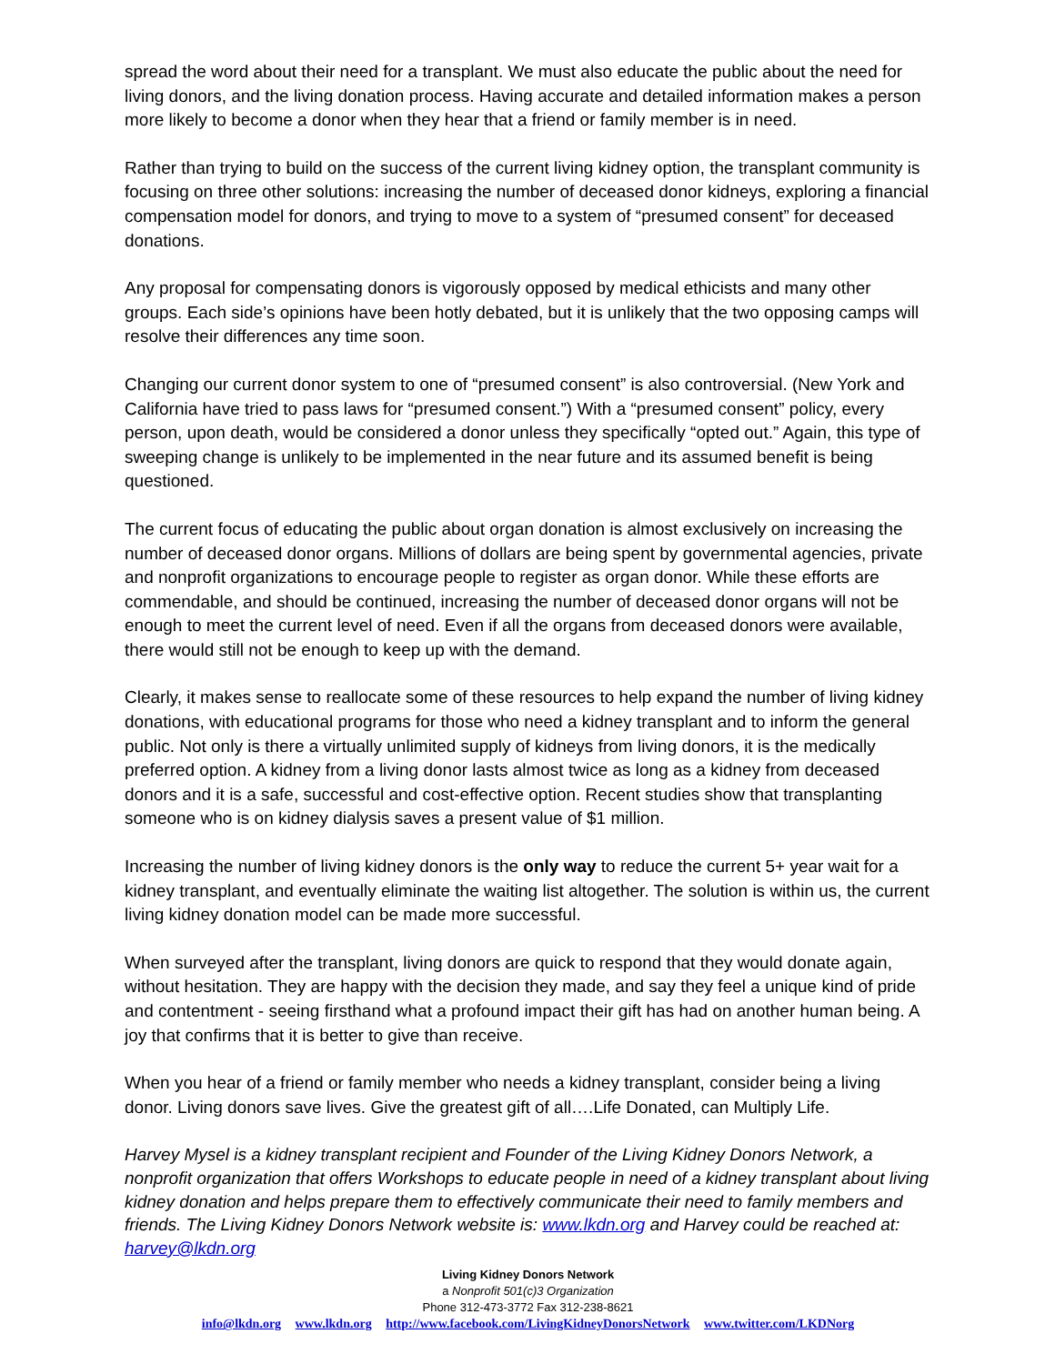spread the word about their need for a transplant. We must also educate the public about the need for living donors, and the living donation process. Having accurate and detailed information makes a person more likely to become a donor when they hear that a friend or family member is in need.
Rather than trying to build on the success of the current living kidney option, the transplant community is focusing on three other solutions: increasing the number of deceased donor kidneys, exploring a financial compensation model for donors, and trying to move to a system of “presumed consent” for deceased donations.
Any proposal for compensating donors is vigorously opposed by medical ethicists and many other groups. Each side’s opinions have been hotly debated, but it is unlikely that the two opposing camps will resolve their differences any time soon.
Changing our current donor system to one of “presumed consent” is also controversial. (New York and California have tried to pass laws for “presumed consent.”) With a “presumed consent” policy, every person, upon death, would be considered a donor unless they specifically “opted out.” Again, this type of sweeping change is unlikely to be implemented in the near future and its assumed benefit is being questioned.
The current focus of educating the public about organ donation is almost exclusively on increasing the number of deceased donor organs. Millions of dollars are being spent by governmental agencies, private and nonprofit organizations to encourage people to register as organ donor. While these efforts are commendable, and should be continued, increasing the number of deceased donor organs will not be enough to meet the current level of need. Even if all the organs from deceased donors were available, there would still not be enough to keep up with the demand.
Clearly, it makes sense to reallocate some of these resources to help expand the number of living kidney donations, with educational programs for those who need a kidney transplant and to inform the general public. Not only is there a virtually unlimited supply of kidneys from living donors, it is the medically preferred option. A kidney from a living donor lasts almost twice as long as a kidney from deceased donors and it is a safe, successful and cost-effective option. Recent studies show that transplanting someone who is on kidney dialysis saves a present value of $1 million.
Increasing the number of living kidney donors is the only way to reduce the current 5+ year wait for a kidney transplant, and eventually eliminate the waiting list altogether. The solution is within us, the current living kidney donation model can be made more successful.
When surveyed after the transplant, living donors are quick to respond that they would donate again, without hesitation. They are happy with the decision they made, and say they feel a unique kind of pride and contentment - seeing firsthand what a profound impact their gift has had on another human being. A joy that confirms that it is better to give than receive.
When you hear of a friend or family member who needs a kidney transplant, consider being a living donor. Living donors save lives. Give the greatest gift of all….Life Donated, can Multiply Life.
Harvey Mysel is a kidney transplant recipient and Founder of the Living Kidney Donors Network, a nonprofit organization that offers Workshops to educate people in need of a kidney transplant about living kidney donation and helps prepare them to effectively communicate their need to family members and friends. The Living Kidney Donors Network website is: www.lkdn.org and Harvey could be reached at: harvey@lkdn.org
Living Kidney Donors Network
a Nonprofit 501(c)3 Organization
Phone 312-473-3772 Fax 312-238-8621
info@lkdn.org www.lkdn.org http://www.facebook.com/LivingKidneyDonorsNetwork www.twitter.com/LKDNorg